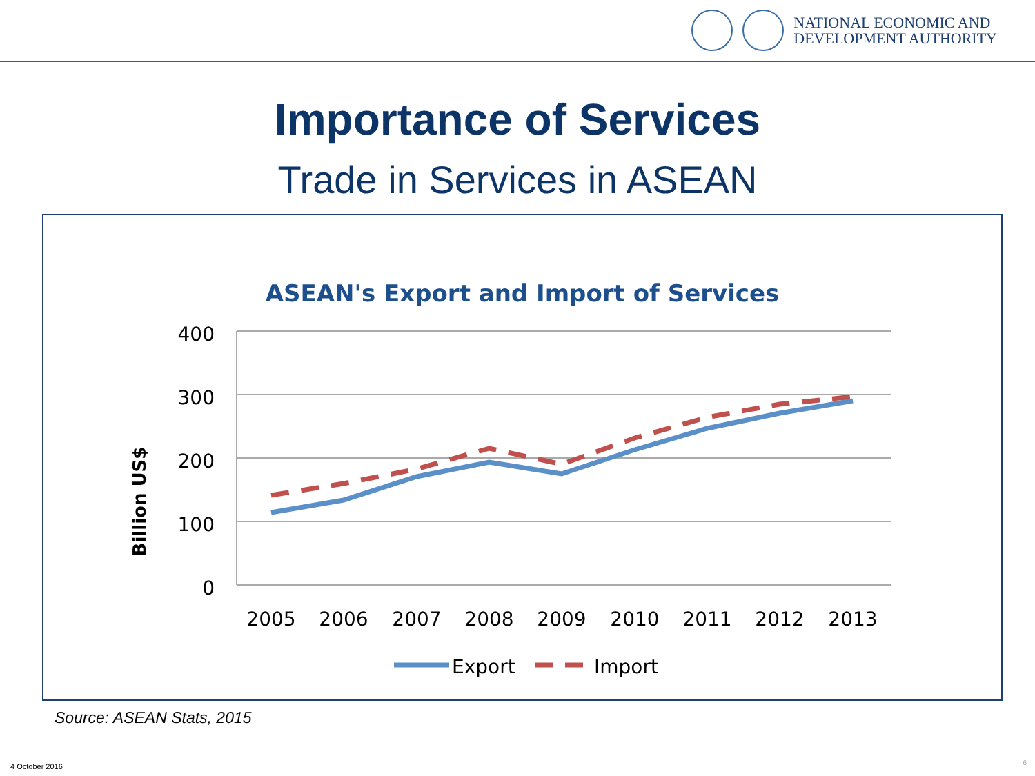NATIONAL ECONOMIC AND
DEVELOPMENT AUTHORITY
Importance of Services
Trade in Services in ASEAN
ASEAN's Export and Import of Services
400
300
200
100
0
Billion US$
2005
2006
2007
2008
2009
2010
2011
2012
2013
Export
Import
Source: ASEAN Stats, 2015
4 October 2016 6